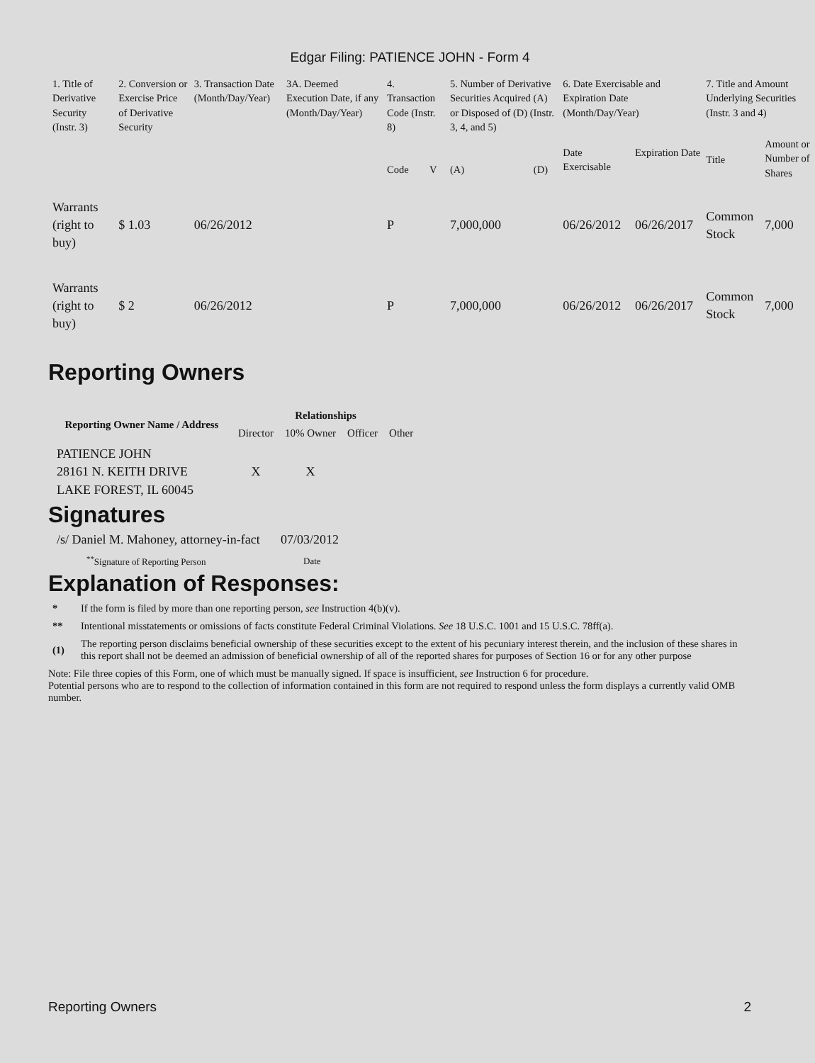Edgar Filing: PATIENCE JOHN - Form 4
| 1. Title of Derivative Security (Instr. 3) | 2. Conversion or Exercise Price of Derivative Security | 3. Transaction Date (Month/Day/Year) | 3A. Deemed Execution Date, if any (Month/Day/Year) | 4. Transaction Code (Instr. 8) | | 5. Number of Derivative Securities Acquired (A) or Disposed of (D) (Instr. 3, 4, and 5) | | 6. Date Exercisable and Expiration Date (Month/Day/Year) | | 7. Title and Amount Underlying Securities (Instr. 3 and 4) | |
| | | | | Code | V | (A) | (D) | Date Exercisable | Expiration Date | Title | Amount or Number of Shares |
| Warrants (right to buy) | $ 1.03 | 06/26/2012 | | P | | 7,000,000 | | 06/26/2012 | 06/26/2017 | Common Stock | 7,000 |
| Warrants (right to buy) | $ 2 | 06/26/2012 | | P | | 7,000,000 | | 06/26/2012 | 06/26/2017 | Common Stock | 7,000 |
Reporting Owners
| Reporting Owner Name / Address | Relationships | | | |
| --- | --- | --- | --- | --- |
| | Director | 10% Owner | Officer | Other |
| PATIENCE JOHN 28161 N. KEITH DRIVE LAKE FOREST, IL 60045 | X | X | | |
Signatures
| /s/ Daniel M. Mahoney, attorney-in-fact | 07/03/2012 |
| <sup>**</sup> Signature of Reporting Person | Date |
Explanation of Responses:
* If the form is filed by more than one reporting person, see Instruction 4(b)(v).
** Intentional misstatements or omissions of facts constitute Federal Criminal Violations. See 18 U.S.C. 1001 and 15 U.S.C. 78ff(a).
(1) The reporting person disclaims beneficial ownership of these securities except to the extent of his pecuniary interest therein, and the inclusion of these shares in this report shall not be deemed an admission of beneficial ownership of all of the reported shares for purposes of Section 16 or for any other purpose
Note: File three copies of this Form, one of which must be manually signed. If space is insufficient, see Instruction 6 for procedure.
Potential persons who are to respond to the collection of information contained in this form are not required to respond unless the form displays a currently valid OMB number.
Reporting Owners 2